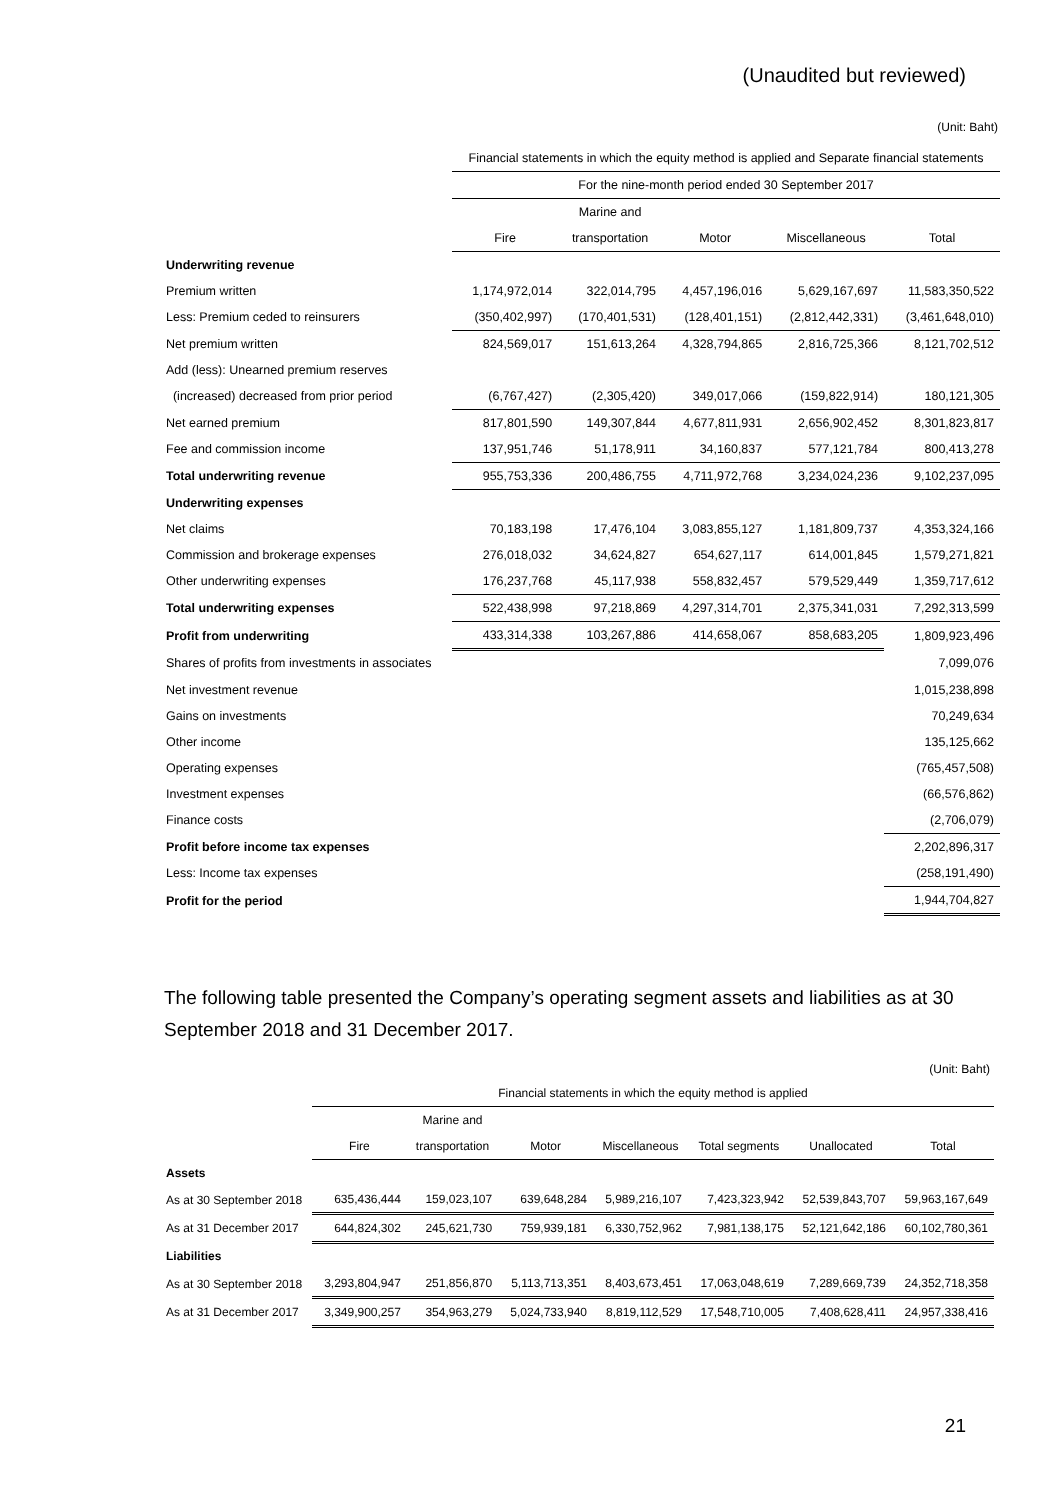(Unaudited but reviewed)
(Unit: Baht)
| | Financial statements in which the equity method is applied and Separate financial statements | | | | |
| | For the nine-month period ended 30 September 2017 | | | | |
| | | Marine and | | | |
| | Fire | transportation | Motor | Miscellaneous | Total |
| Underwriting revenue | | | | | |
| Premium written | 1,174,972,014 | 322,014,795 | 4,457,196,016 | 5,629,167,697 | 11,583,350,522 |
| Less: Premium ceded to reinsurers | (350,402,997) | (170,401,531) | (128,401,151) | (2,812,442,331) | (3,461,648,010) |
| Net premium written | 824,569,017 | 151,613,264 | 4,328,794,865 | 2,816,725,366 | 8,121,702,512 |
| Add (less): Unearned premium reserves | | | | | |
| (increased) decreased from prior period | (6,767,427) | (2,305,420) | 349,017,066 | (159,822,914) | 180,121,305 |
| Net earned premium | 817,801,590 | 149,307,844 | 4,677,811,931 | 2,656,902,452 | 8,301,823,817 |
| Fee and commission income | 137,951,746 | 51,178,911 | 34,160,837 | 577,121,784 | 800,413,278 |
| Total underwriting revenue | 955,753,336 | 200,486,755 | 4,711,972,768 | 3,234,024,236 | 9,102,237,095 |
| Underwriting expenses | | | | | |
| Net claims | 70,183,198 | 17,476,104 | 3,083,855,127 | 1,181,809,737 | 4,353,324,166 |
| Commission and brokerage expenses | 276,018,032 | 34,624,827 | 654,627,117 | 614,001,845 | 1,579,271,821 |
| Other underwriting expenses | 176,237,768 | 45,117,938 | 558,832,457 | 579,529,449 | 1,359,717,612 |
| Total underwriting expenses | 522,438,998 | 97,218,869 | 4,297,314,701 | 2,375,341,031 | 7,292,313,599 |
| Profit from underwriting | 433,314,338 | 103,267,886 | 414,658,067 | 858,683,205 | 1,809,923,496 |
| Shares of profits from investments in associates | | | | | 7,099,076 |
| Net investment revenue | | | | | 1,015,238,898 |
| Gains on investments | | | | | 70,249,634 |
| Other income | | | | | 135,125,662 |
| Operating expenses | | | | | (765,457,508) |
| Investment expenses | | | | | (66,576,862) |
| Finance costs | | | | | (2,706,079) |
| Profit before income tax expenses | | | | | 2,202,896,317 |
| Less: Income tax expenses | | | | | (258,191,490) |
| Profit for the period | | | | | 1,944,704,827 |
The following table presented the Company’s operating segment assets and liabilities as at 30 September 2018 and 31 December 2017.
(Unit: Baht)
| | Financial statements in which the equity method is applied | | | | | | |
| | | Marine and | | | | | |
| | Fire | transportation | Motor | Miscellaneous | Total segments | Unallocated | Total |
| Assets | | | | | | | |
| As at 30 September 2018 | 635,436,444 | 159,023,107 | 639,648,284 | 5,989,216,107 | 7,423,323,942 | 52,539,843,707 | 59,963,167,649 |
| As at 31 December 2017 | 644,824,302 | 245,621,730 | 759,939,181 | 6,330,752,962 | 7,981,138,175 | 52,121,642,186 | 60,102,780,361 |
| Liabilities | | | | | | | |
| As at 30 September 2018 | 3,293,804,947 | 251,856,870 | 5,113,713,351 | 8,403,673,451 | 17,063,048,619 | 7,289,669,739 | 24,352,718,358 |
| As at 31 December 2017 | 3,349,900,257 | 354,963,279 | 5,024,733,940 | 8,819,112,529 | 17,548,710,005 | 7,408,628,411 | 24,957,338,416 |
21